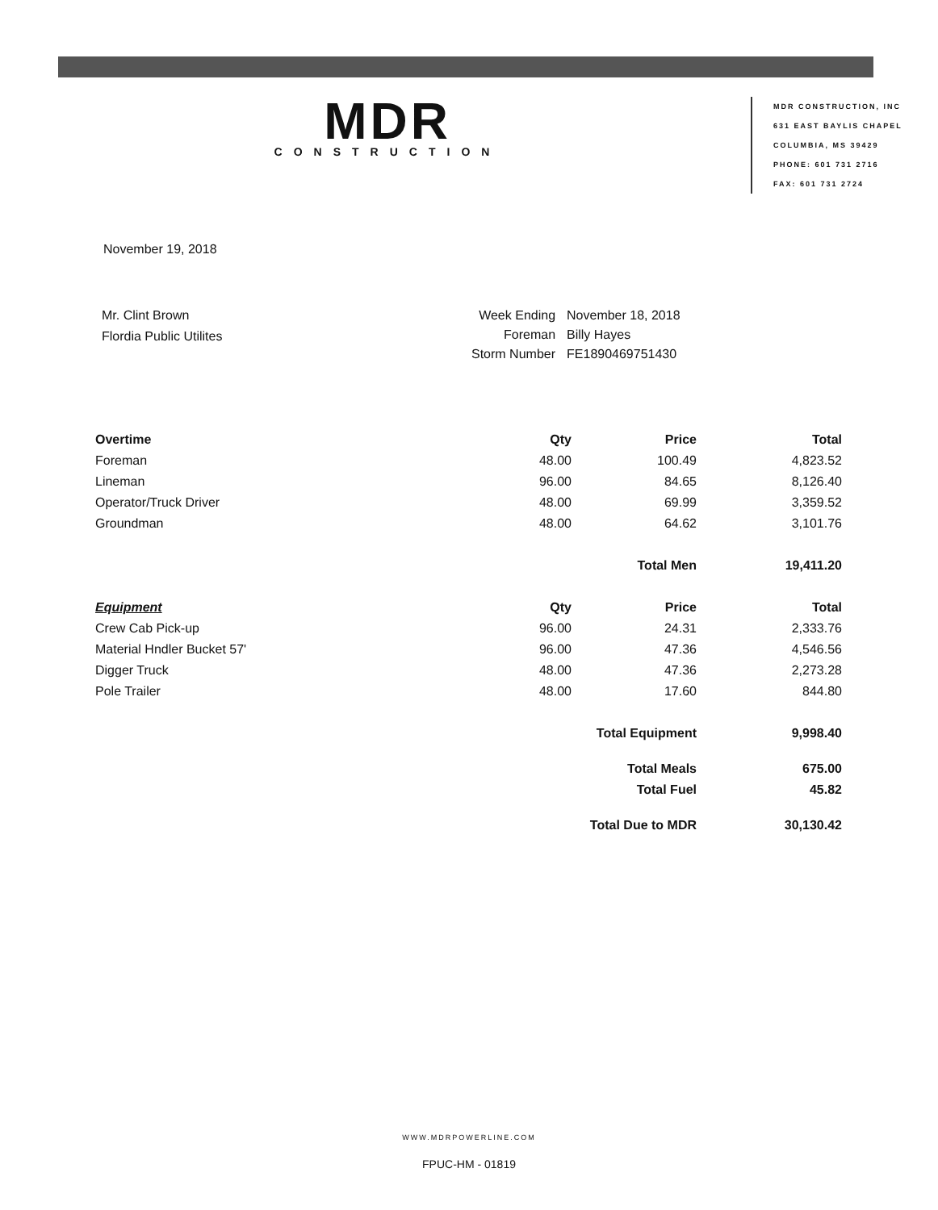MDR
CONSTRUCTION
MDR CONSTRUCTION, INC
631 EAST BAYLIS CHAPEL
COLUMBIA, MS 39429
PHONE: 601 731 2716
FAX: 601 731 2724
November 19, 2018
Mr. Clint Brown
Flordia Public Utilites
| Week Ending | November 18, 2018 |
| Foreman | Billy Hayes |
| Storm Number | FE1890469751430 |
| Overtime | Qty | Price | Total |
| --- | --- | --- | --- |
| Foreman | 48.00 | 100.49 | 4,823.52 |
| Lineman | 96.00 | 84.65 | 8,126.40 |
| Operator/Truck Driver | 48.00 | 69.99 | 3,359.52 |
| Groundman | 48.00 | 64.62 | 3,101.76 |
| | | Total Men | 19,411.20 |
| Equipment | Qty | Price | Total |
| Crew Cab Pick-up | 96.00 | 24.31 | 2,333.76 |
| Material Hndler Bucket 57' | 96.00 | 47.36 | 4,546.56 |
| Digger Truck | 48.00 | 47.36 | 2,273.28 |
| Pole Trailer | 48.00 | 17.60 | 844.80 |
| | | Total Equipment | 9,998.40 |
| | | Total Meals | 675.00 |
| | | Total Fuel | 45.82 |
| | | Total Due to MDR | 30,130.42 |
WWW.MDRPOWERLINE.COM
FPUC-HM - 01819